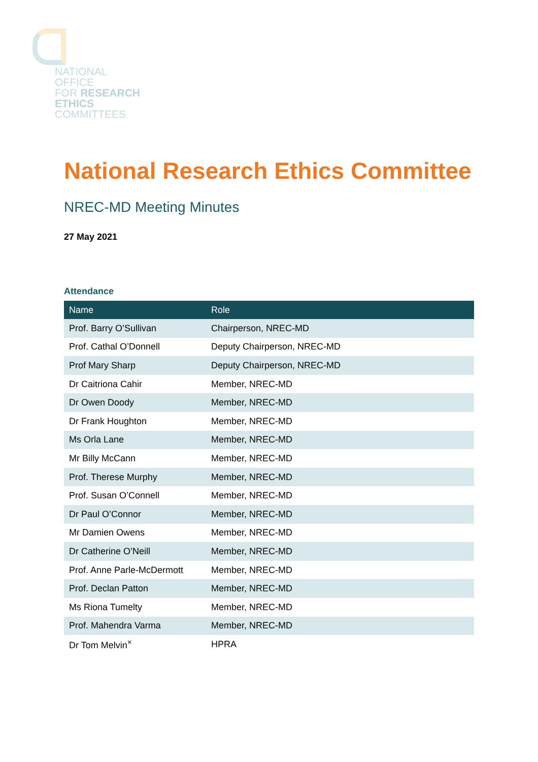NATIONAL
OFFICE
FOR RESEARCH
ETHICS
COMMITTEES
National Research Ethics Committee
NREC-MD Meeting Minutes
27 May 2021
Attendance
| Name | Role |
| --- | --- |
| Prof. Barry O’Sullivan | Chairperson, NREC-MD |
| Prof. Cathal O’Donnell | Deputy Chairperson, NREC-MD |
| Prof Mary Sharp | Deputy Chairperson, NREC-MD |
| Dr Caitriona Cahir | Member, NREC-MD |
| Dr Owen Doody | Member, NREC-MD |
| Dr Frank Houghton | Member, NREC-MD |
| Ms Orla Lane | Member, NREC-MD |
| Mr Billy McCann | Member, NREC-MD |
| Prof. Therese Murphy | Member, NREC-MD |
| Prof. Susan O’Connell | Member, NREC-MD |
| Dr Paul O’Connor | Member, NREC-MD |
| Mr Damien Owens | Member, NREC-MD |
| Dr Catherine O’Neill | Member, NREC-MD |
| Prof. Anne Parle-McDermott | Member, NREC-MD |
| Prof. Declan Patton | Member, NREC-MD |
| Ms Riona Tumelty | Member, NREC-MD |
| Prof. Mahendra Varma | Member, NREC-MD |
| Dr Tom Melvin<sup>×</sup> | HPRA |